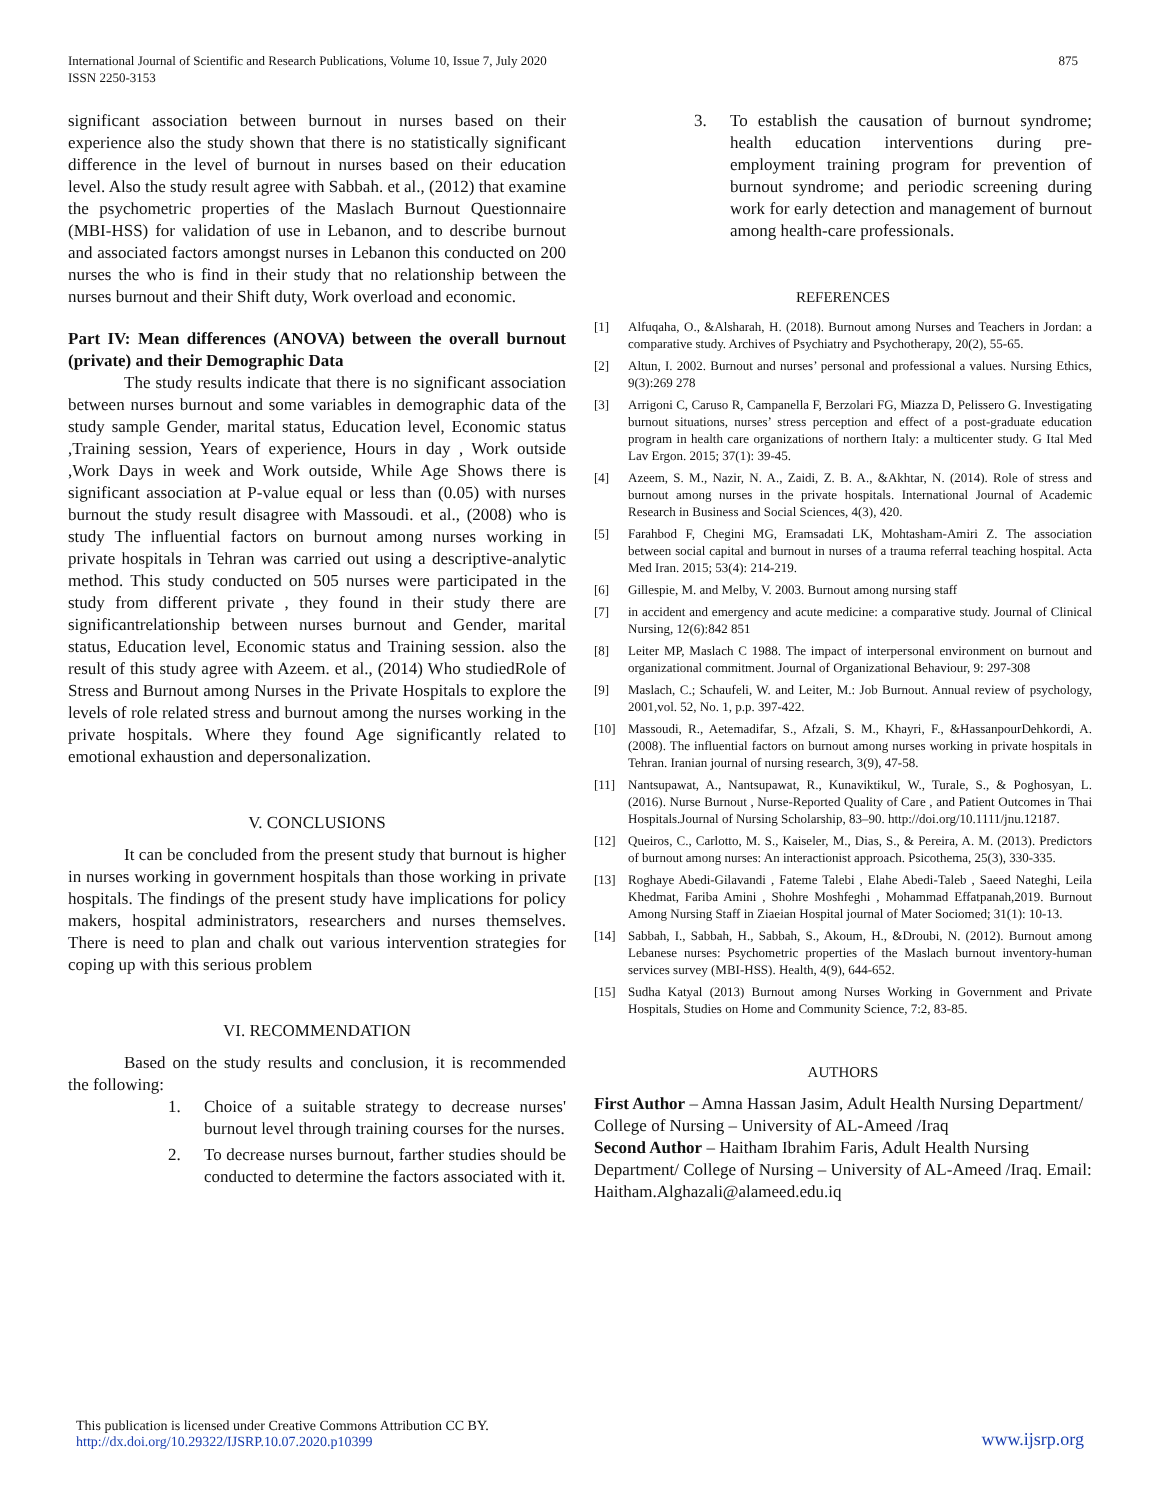International Journal of Scientific and Research Publications, Volume 10, Issue 7, July 2020
ISSN 2250-3153
875
significant association between burnout in nurses based on their experience also the study shown that there is no statistically significant difference in the level of burnout in nurses based on their education level. Also the study result agree with Sabbah. et al., (2012) that examine the psychometric properties of the Maslach Burnout Questionnaire (MBI-HSS) for validation of use in Lebanon, and to describe burnout and associated factors amongst nurses in Lebanon this conducted on 200 nurses the who is find in their study that no relationship between the nurses burnout and their Shift duty, Work overload and economic.
Part IV: Mean differences (ANOVA) between the overall burnout (private) and their Demographic Data
The study results indicate that there is no significant association between nurses burnout and some variables in demographic data of the study sample Gender, marital status, Education level, Economic status ,Training session, Years of experience, Hours in day , Work outside ,Work Days in week and Work outside, While Age Shows there is significant association at P-value equal or less than (0.05) with nurses burnout the study result disagree with Massoudi. et al., (2008) who is study The influential factors on burnout among nurses working in private hospitals in Tehran was carried out using a descriptive-analytic method. This study conducted on 505 nurses were participated in the study from different private , they found in their study there are significantrelationship between nurses burnout and Gender, marital status, Education level, Economic status and Training session. also the result of this study agree with Azeem. et al., (2014) Who studiedRole of Stress and Burnout among Nurses in the Private Hospitals to explore the levels of role related stress and burnout among the nurses working in the private hospitals. Where they found Age significantly related to emotional exhaustion and depersonalization.
V. CONCLUSIONS
It can be concluded from the present study that burnout is higher in nurses working in government hospitals than those working in private hospitals. The findings of the present study have implications for policy makers, hospital administrators, researchers and nurses themselves. There is need to plan and chalk out various intervention strategies for coping up with this serious problem
VI. RECOMMENDATION
Based on the study results and conclusion, it is recommended the following:
1. Choice of a suitable strategy to decrease nurses' burnout level through training courses for the nurses.
2. To decrease nurses burnout, farther studies should be conducted to determine the factors associated with it.
3. To establish the causation of burnout syndrome; health education interventions during pre-employment training program for prevention of burnout syndrome; and periodic screening during work for early detection and management of burnout among health-care professionals.
REFERENCES
[1] Alfuqaha, O., &Alsharah, H. (2018). Burnout among Nurses and Teachers in Jordan: a comparative study. Archives of Psychiatry and Psychotherapy, 20(2), 55-65.
[2] Altun, I. 2002. Burnout and nurses’ personal and professional a values. Nursing Ethics, 9(3):269 278
[3] Arrigoni C, Caruso R, Campanella F, Berzolari FG, Miazza D, Pelissero G. Investigating burnout situations, nurses’ stress perception and effect of a post-graduate education program in health care organizations of northern Italy: a multicenter study. G Ital Med Lav Ergon. 2015; 37(1): 39-45.
[4] Azeem, S. M., Nazir, N. A., Zaidi, Z. B. A., &Akhtar, N. (2014). Role of stress and burnout among nurses in the private hospitals. International Journal of Academic Research in Business and Social Sciences, 4(3), 420.
[5] Farahbod F, Chegini MG, Eramsadati LK, Mohtasham-Amiri Z. The association between social capital and burnout in nurses of a trauma referral teaching hospital. Acta Med Iran. 2015; 53(4): 214-219.
[6] Gillespie, M. and Melby, V. 2003. Burnout among nursing staff
[7] in accident and emergency and acute medicine: a comparative study. Journal of Clinical Nursing, 12(6):842 851
[8] Leiter MP, Maslach C 1988. The impact of interpersonal environment on burnout and organizational commitment. Journal of Organizational Behaviour, 9: 297-308
[9] Maslach, C.; Schaufeli, W. and Leiter, M.: Job Burnout. Annual review of psychology, 2001,vol. 52, No. 1, p.p. 397-422.
[10] Massoudi, R., Aetemadifar, S., Afzali, S. M., Khayri, F., &HassanpourDehkordi, A. (2008). The influential factors on burnout among nurses working in private hospitals in Tehran. Iranian journal of nursing research, 3(9), 47-58.
[11] Nantsupawat, A., Nantsupawat, R., Kunaviktikul, W., Turale, S., & Poghosyan, L. (2016). Nurse Burnout , Nurse-Reported Quality of Care , and Patient Outcomes in Thai Hospitals.Journal of Nursing Scholarship, 83–90. http://doi.org/10.1111/jnu.12187.
[12] Queiros, C., Carlotto, M. S., Kaiseler, M., Dias, S., & Pereira, A. M. (2013). Predictors of burnout among nurses: An interactionist approach. Psicothema, 25(3), 330-335.
[13] Roghaye Abedi-Gilavandi , Fateme Talebi , Elahe Abedi-Taleb , Saeed Nateghi, Leila Khedmat, Fariba Amini , Shohre Moshfeghi , Mohammad Effatpanah,2019. Burnout Among Nursing Staff in Ziaeian Hospital journal of Mater Sociomed; 31(1): 10-13.
[14] Sabbah, I., Sabbah, H., Sabbah, S., Akoum, H., &Droubi, N. (2012). Burnout among Lebanese nurses: Psychometric properties of the Maslach burnout inventory-human services survey (MBI-HSS). Health, 4(9), 644-652.
[15] Sudha Katyal (2013) Burnout among Nurses Working in Government and Private Hospitals, Studies on Home and Community Science, 7:2, 83-85.
AUTHORS
First Author – Amna Hassan Jasim, Adult Health Nursing Department/ College of Nursing – University of AL-Ameed /Iraq
Second Author – Haitham Ibrahim Faris, Adult Health Nursing Department/ College of Nursing – University of AL-Ameed /Iraq. Email: Haitham.Alghazali@alameed.edu.iq
This publication is licensed under Creative Commons Attribution CC BY.
http://dx.doi.org/10.29322/IJSRP.10.07.2020.p10399
www.ijsrp.org